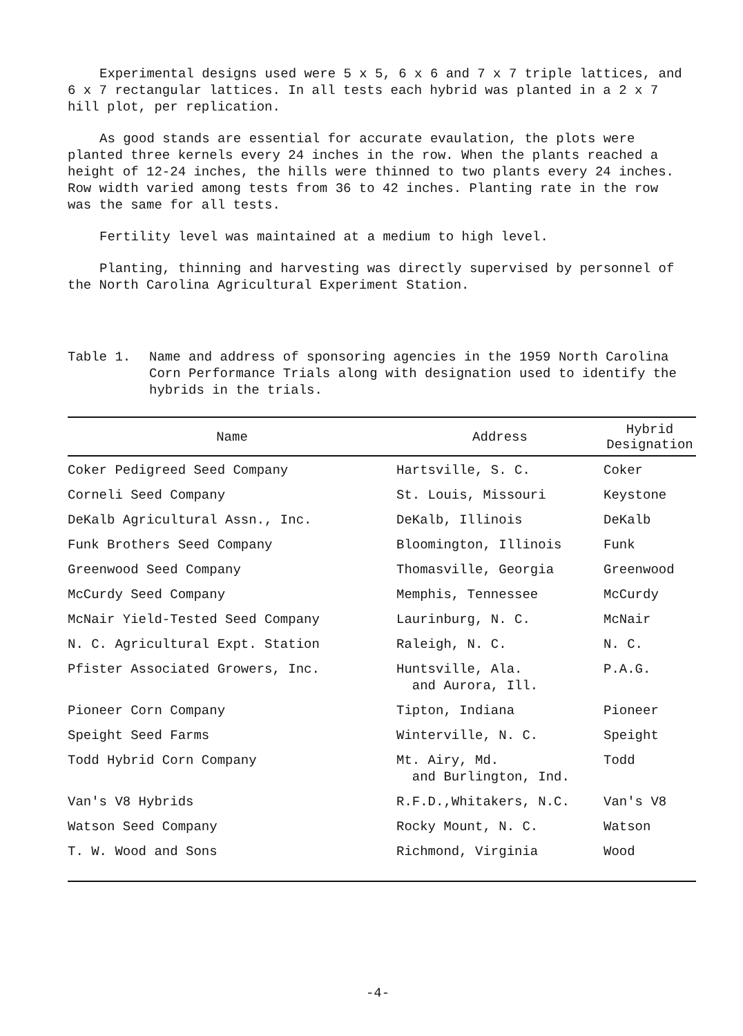Experimental designs used were 5 x 5, 6 x 6 and 7 x 7 triple lattices, and 6 x 7 rectangular lattices. In all tests each hybrid was planted in a 2 x 7 hill plot, per replication.
As good stands are essential for accurate evaulation, the plots were planted three kernels every 24 inches in the row. When the plants reached a height of 12-24 inches, the hills were thinned to two plants every 24 inches. Row width varied among tests from 36 to 42 inches. Planting rate in the row was the same for all tests.
Fertility level was maintained at a medium to high level.
Planting, thinning and harvesting was directly supervised by personnel of the North Carolina Agricultural Experiment Station.
Table 1. Name and address of sponsoring agencies in the 1959 North Carolina Corn Performance Trials along with designation used to identify the hybrids in the trials.
| Name | Address | Hybrid Designation |
| --- | --- | --- |
| Coker Pedigreed Seed Company | Hartsville, S. C. | Coker |
| Corneli Seed Company | St. Louis, Missouri | Keystone |
| DeKalb Agricultural Assn., Inc. | DeKalb, Illinois | DeKalb |
| Funk Brothers Seed Company | Bloomington, Illinois | Funk |
| Greenwood Seed Company | Thomasville, Georgia | Greenwood |
| McCurdy Seed Company | Memphis, Tennessee | McCurdy |
| McNair Yield-Tested Seed Company | Laurinburg, N. C. | McNair |
| N. C. Agricultural Expt. Station | Raleigh, N. C. | N. C. |
| Pfister Associated Growers, Inc. | Huntsville, Ala. and Aurora, Ill. | P.A.G. |
| Pioneer Corn Company | Tipton, Indiana | Pioneer |
| Speight Seed Farms | Winterville, N. C. | Speight |
| Todd Hybrid Corn Company | Mt. Airy, Md. and Burlington, Ind. | Todd |
| Van's V8 Hybrids | R.F.D.,Whitakers, N.C. | Van's V8 |
| Watson Seed Company | Rocky Mount, N. C. | Watson |
| T. W. Wood and Sons | Richmond, Virginia | Wood |
-4-